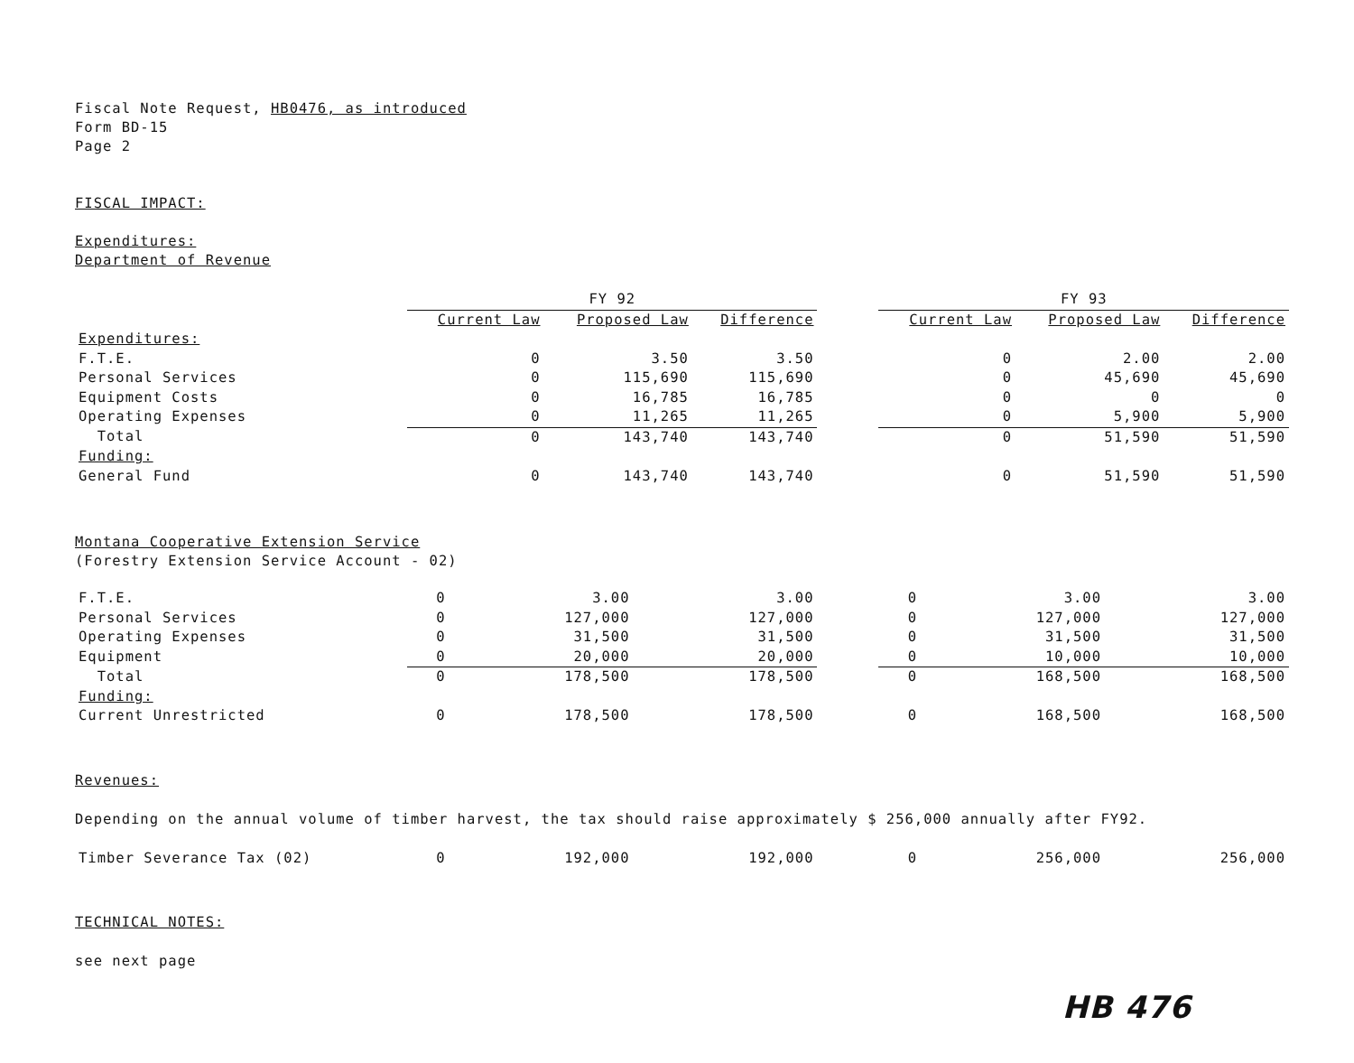Fiscal Note Request, HB0476, as introduced
Form BD-15
Page 2
FISCAL IMPACT:
Expenditures:
Department of Revenue
| | FY 92 | | | | FY 93 | | |
| --- | --- | --- | --- | --- | --- | --- | --- |
| | Current Law | Proposed Law | Difference | | Current Law | Proposed Law | Difference |
| Expenditures: | | | | | | | |
| F.T.E. | 0 | 3.50 | 3.50 | | 0 | 2.00 | 2.00 |
| Personal Services | 0 | 115,690 | 115,690 | | 0 | 45,690 | 45,690 |
| Equipment Costs | 0 | 16,785 | 16,785 | | 0 | 0 | 0 |
| Operating Expenses | 0 | 11,265 | 11,265 | | 0 | 5,900 | 5,900 |
| Total | 0 | 143,740 | 143,740 | | 0 | 51,590 | 51,590 |
| Funding: | | | | | | | |
| General Fund | 0 | 143,740 | 143,740 | | 0 | 51,590 | 51,590 |
Montana Cooperative Extension Service
(Forestry Extension Service Account - 02)
| F.T.E. | 0 | 3.00 | 3.00 | | 0 | 3.00 | 3.00 |
| Personal Services | 0 | 127,000 | 127,000 | | 0 | 127,000 | 127,000 |
| Operating Expenses | 0 | 31,500 | 31,500 | | 0 | 31,500 | 31,500 |
| Equipment | 0 | 20,000 | 20,000 | | 0 | 10,000 | 10,000 |
| Total | 0 | 178,500 | 178,500 | | 0 | 168,500 | 168,500 |
| Funding: | | | | | | | |
| Current Unrestricted | 0 | 178,500 | 178,500 | | 0 | 168,500 | 168,500 |
Revenues:
Depending on the annual volume of timber harvest, the tax should raise approximately $ 256,000 annually after FY92.
| Timber Severance Tax (02) | 0 | 192,000 | 192,000 | | 0 | 256,000 | 256,000 |
TECHNICAL NOTES:
see next page
HB 476